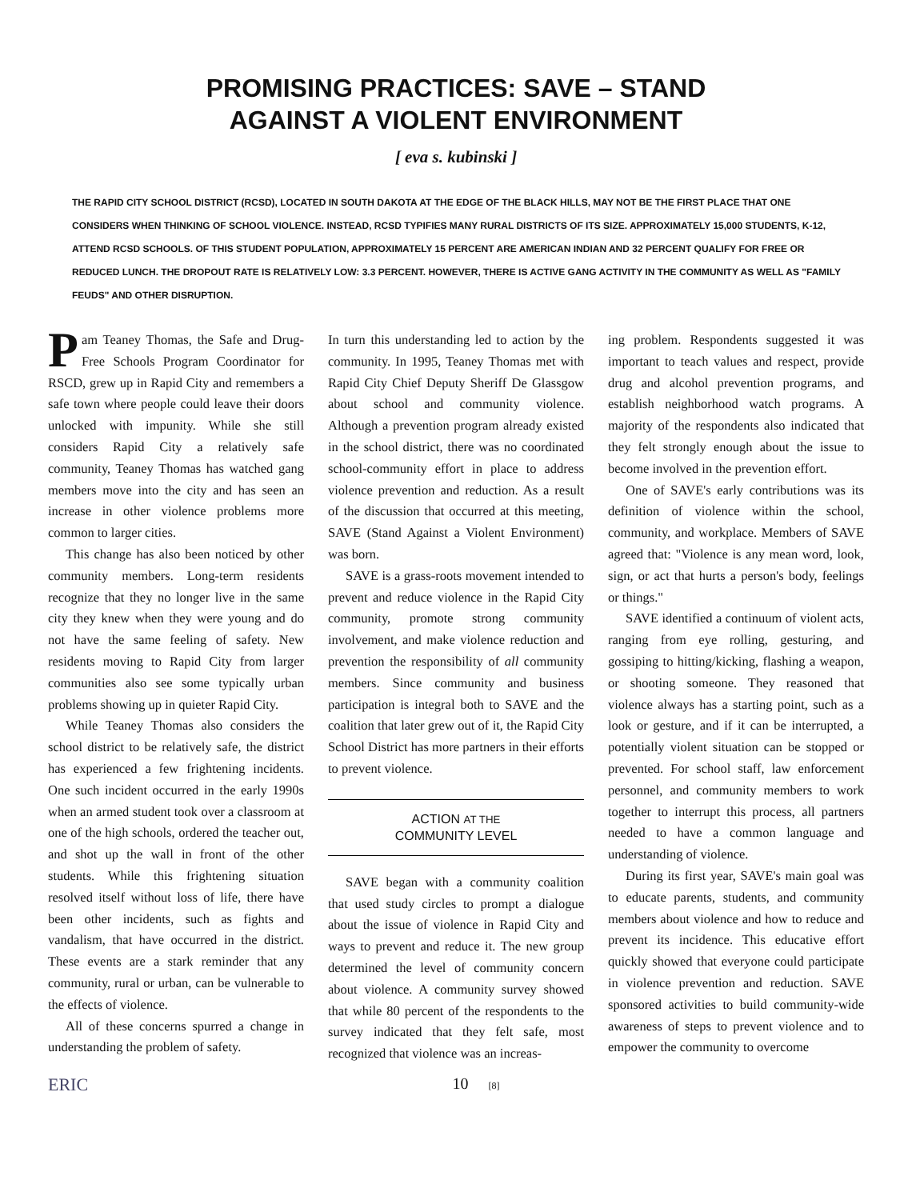PROMISING PRACTICES: SAVE – STAND
AGAINST A VIOLENT ENVIRONMENT
[ eva s. kubinski ]
THE RAPID CITY SCHOOL DISTRICT (RCSD), LOCATED IN SOUTH DAKOTA AT THE EDGE OF THE BLACK HILLS, MAY NOT BE THE FIRST PLACE THAT ONE CONSIDERS WHEN THINKING OF SCHOOL VIOLENCE. INSTEAD, RCSD TYPIFIES MANY RURAL DISTRICTS OF ITS SIZE. APPROXIMATELY 15,000 STUDENTS, K-12, ATTEND RCSD SCHOOLS. OF THIS STUDENT POPULATION, APPROXIMATELY 15 PERCENT ARE AMERICAN INDIAN AND 32 PERCENT QUALIFY FOR FREE OR REDUCED LUNCH. THE DROPOUT RATE IS RELATIVELY LOW: 3.3 PERCENT. HOWEVER, THERE IS ACTIVE GANG ACTIVITY IN THE COMMUNITY AS WELL AS "FAMILY FEUDS" AND OTHER DISRUPTION.
Pam Teaney Thomas, the Safe and Drug-Free Schools Program Coordinator for RSCD, grew up in Rapid City and remembers a safe town where people could leave their doors unlocked with impunity. While she still considers Rapid City a relatively safe community, Teaney Thomas has watched gang members move into the city and has seen an increase in other violence problems more common to larger cities.
This change has also been noticed by other community members. Long-term residents recognize that they no longer live in the same city they knew when they were young and do not have the same feeling of safety. New residents moving to Rapid City from larger communities also see some typically urban problems showing up in quieter Rapid City.
While Teaney Thomas also considers the school district to be relatively safe, the district has experienced a few frightening incidents. One such incident occurred in the early 1990s when an armed student took over a classroom at one of the high schools, ordered the teacher out, and shot up the wall in front of the other students. While this frightening situation resolved itself without loss of life, there have been other incidents, such as fights and vandalism, that have occurred in the district. These events are a stark reminder that any community, rural or urban, can be vulnerable to the effects of violence.
All of these concerns spurred a change in understanding the problem of safety.
In turn this understanding led to action by the community. In 1995, Teaney Thomas met with Rapid City Chief Deputy Sheriff De Glassgow about school and community violence. Although a prevention program already existed in the school district, there was no coordinated school-community effort in place to address violence prevention and reduction. As a result of the discussion that occurred at this meeting, SAVE (Stand Against a Violent Environment) was born.
SAVE is a grass-roots movement intended to prevent and reduce violence in the Rapid City community, promote strong community involvement, and make violence reduction and prevention the responsibility of all community members. Since community and business participation is integral both to SAVE and the coalition that later grew out of it, the Rapid City School District has more partners in their efforts to prevent violence.
ACTION AT THE
COMMUNITY LEVEL
SAVE began with a community coalition that used study circles to prompt a dialogue about the issue of violence in Rapid City and ways to prevent and reduce it. The new group determined the level of community concern about violence. A community survey showed that while 80 percent of the respondents to the survey indicated that they felt safe, most recognized that violence was an increas-
ing problem. Respondents suggested it was important to teach values and respect, provide drug and alcohol prevention programs, and establish neighborhood watch programs. A majority of the respondents also indicated that they felt strongly enough about the issue to become involved in the prevention effort.
One of SAVE's early contributions was its definition of violence within the school, community, and workplace. Members of SAVE agreed that: "Violence is any mean word, look, sign, or act that hurts a person's body, feelings or things."
SAVE identified a continuum of violent acts, ranging from eye rolling, gesturing, and gossiping to hitting/kicking, flashing a weapon, or shooting someone. They reasoned that violence always has a starting point, such as a look or gesture, and if it can be interrupted, a potentially violent situation can be stopped or prevented. For school staff, law enforcement personnel, and community members to work together to interrupt this process, all partners needed to have a common language and understanding of violence.
During its first year, SAVE's main goal was to educate parents, students, and community members about violence and how to reduce and prevent its incidence. This educative effort quickly showed that everyone could participate in violence prevention and reduction. SAVE sponsored activities to build community-wide awareness of steps to prevent violence and to empower the community to overcome
ERIC 10 [8]